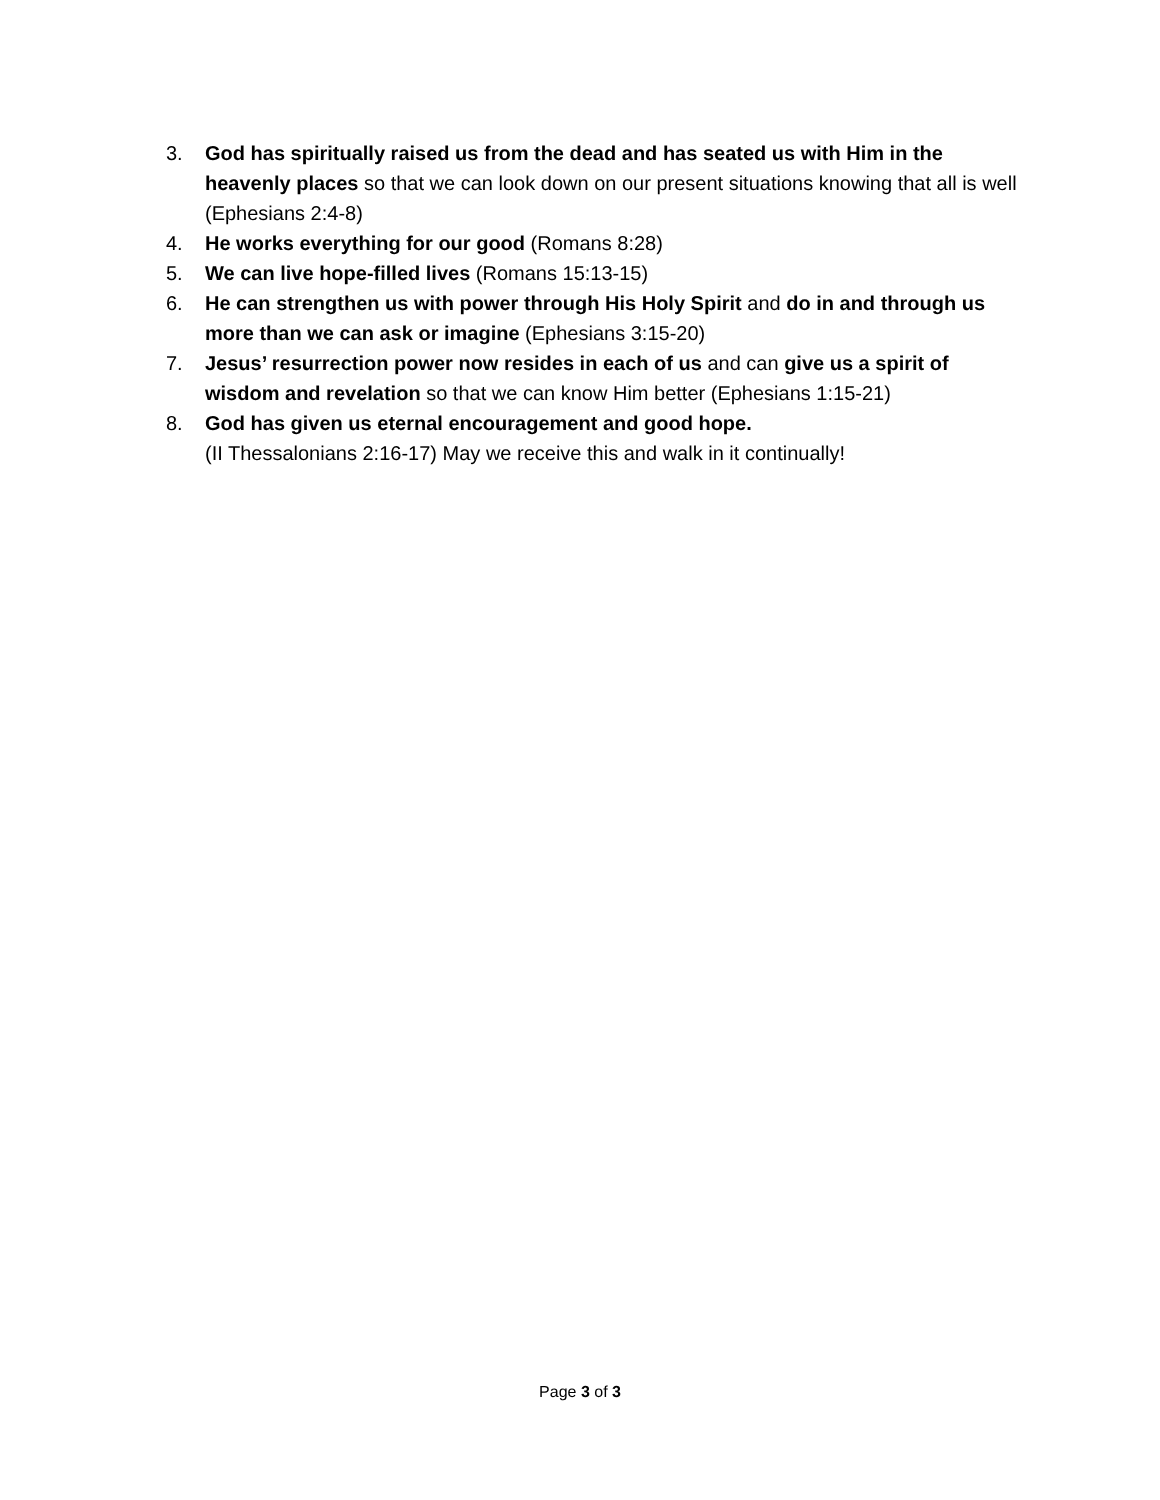3. God has spiritually raised us from the dead and has seated us with Him in the heavenly places so that we can look down on our present situations knowing that all is well (Ephesians 2:4-8)
4. He works everything for our good (Romans 8:28)
5. We can live hope-filled lives (Romans 15:13-15)
6. He can strengthen us with power through His Holy Spirit and do in and through us more than we can ask or imagine (Ephesians 3:15-20)
7. Jesus’ resurrection power now resides in each of us and can give us a spirit of wisdom and revelation so that we can know Him better (Ephesians 1:15-21)
8. God has given us eternal encouragement and good hope.
(II Thessalonians 2:16-17) May we receive this and walk in it continually!
Page 3 of 3